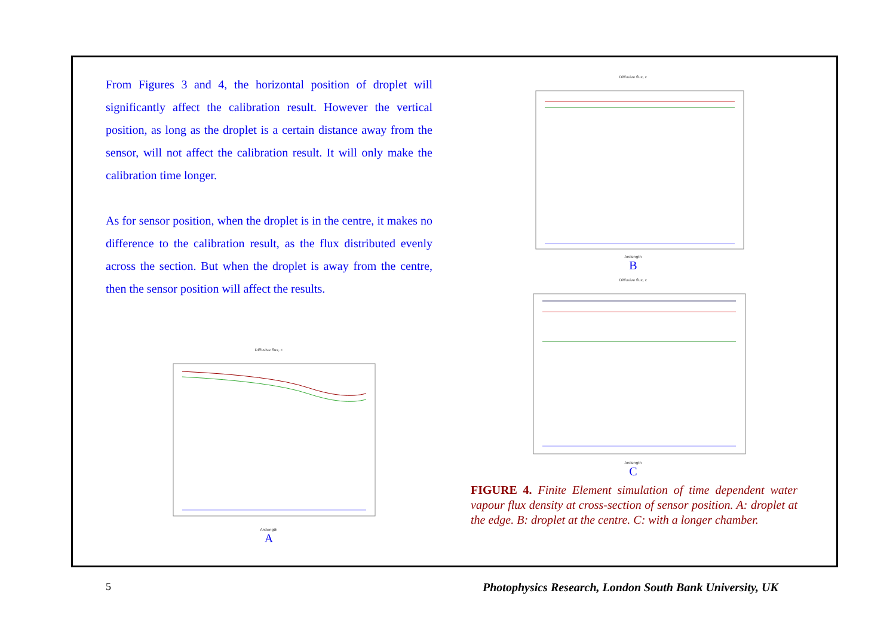From Figures 3 and 4, the horizontal position of droplet will significantly affect the calibration result. However the vertical position, as long as the droplet is a certain distance away from the sensor, will not affect the calibration result. It will only make the calibration time longer.
As for sensor position, when the droplet is in the centre, it makes no difference to the calibration result, as the flux distributed evenly across the section. But when the droplet is away from the centre, then the sensor position will affect the results.
Diffusive flux, c
Arclength
A
Diffusive flux, c
Arclength
B
Diffusive flux, c
Arclength
C
FIGURE 4. Finite Element simulation of time dependent water vapour flux density at cross-section of sensor position. A: droplet at the edge. B: droplet at the centre. C: with a longer chamber.
5
Photophysics Research, London South Bank University, UK